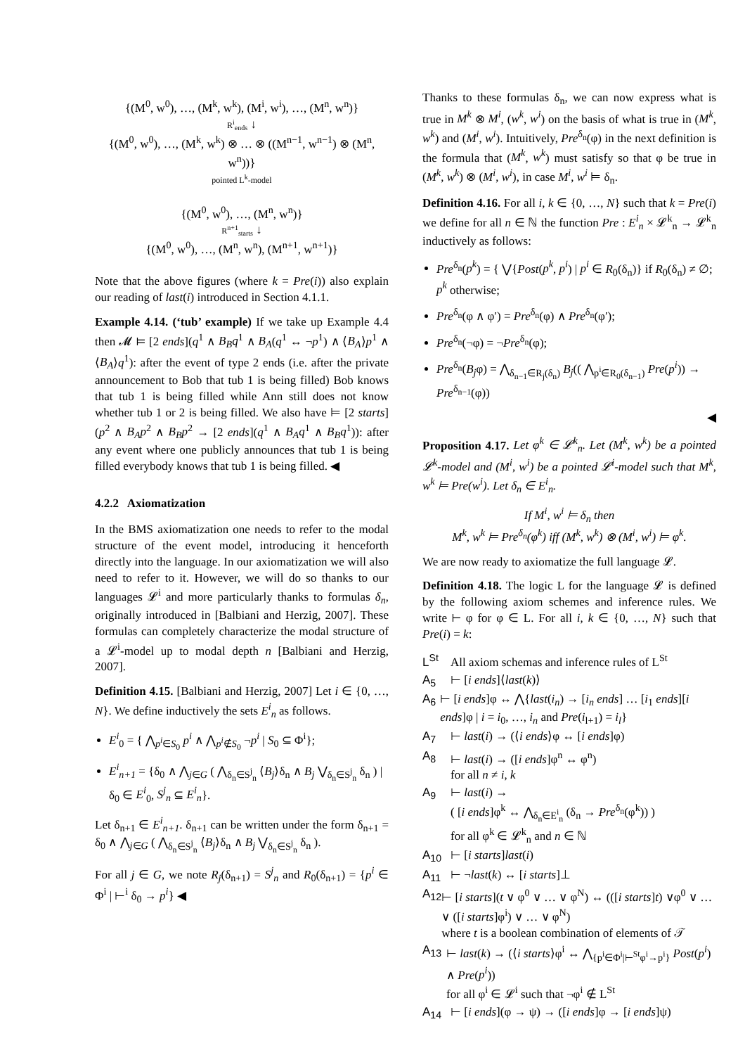{(M<sup>0</sup>, w<sup>0</sup>), …, (M<sup>k</sup>, w<sup>k</sup>), (M<sup>i</sup>, w<sup>i</sup>), …, (M<sup>n</sup>, w<sup>n</sup>)}
R<sup>i</sup><sub>ends</sub> ↓
{(M<sup>0</sup>, w<sup>0</sup>), …, (M<sup>k</sup>, w<sup>k</sup>) ⊗ … ⊗ ((M<sup>n−1</sup>, w<sup>n−1</sup>) ⊗ (M<sup>n</sup>, w<sup>n</sup>))}
pointed L<sup>k</sup>-model
{(M<sup>0</sup>, w<sup>0</sup>), …, (M<sup>n</sup>, w<sup>n</sup>)}
R<sup>n+1</sup><sub>starts</sub> ↓
{(M<sup>0</sup>, w<sup>0</sup>), …, (M<sup>n</sup>, w<sup>n</sup>), (M<sup>n+1</sup>, w<sup>n+1</sup>)}
Note that the above figures (where k = Pre(i)) also explain our reading of last(i) introduced in Section 4.1.1.
Example 4.14. (‘tub’ example) If we take up Example 4.4 then 𝓜 ⊨ [2 ends](q<sup>1</sup> ∧ B<sub>B</sub>q<sup>1</sup> ∧ B<sub>A</sub>(q<sup>1</sup> ↔ ¬p<sup>1</sup>) ∧ ⟨B<sub>A</sub>⟩p<sup>1</sup> ∧ ⟨B<sub>A</sub>⟩q<sup>1</sup>): after the event of type 2 ends (i.e. after the private announcement to Bob that tub 1 is being filled) Bob knows that tub 1 is being filled while Ann still does not know whether tub 1 or 2 is being filled. We also have ⊨ [2 starts](p<sup>2</sup> ∧ B<sub>A</sub>p<sup>2</sup> ∧ B<sub>B</sub>p<sup>2</sup> → [2 ends](q<sup>1</sup> ∧ B<sub>A</sub>q<sup>1</sup> ∧ B<sub>B</sub>q<sup>1</sup>)): after any event where one publicly announces that tub 1 is being filled everybody knows that tub 1 is being filled. ◀
4.2.2 Axiomatization
In the BMS axiomatization one needs to refer to the modal structure of the event model, introducing it henceforth directly into the language. In our axiomatization we will also need to refer to it. However, we will do so thanks to our languages 𝓛<sup>i</sup> and more particularly thanks to formulas δ<sub>n</sub>, originally introduced in [Balbiani and Herzig, 2007]. These formulas can completely characterize the modal structure of a 𝓛<sup>i</sup>-model up to modal depth n [Balbiani and Herzig, 2007].
Definition 4.15. [Balbiani and Herzig, 2007] Let i ∈ {0, …, N}. We define inductively the sets E<sup>i</sup><sub>n</sub> as follows.
E<sup>i</sup><sub>0</sub> = { ⋀<sub>p<sup>i</sup>∈S<sub>0</sub></sub> p<sup>i</sup> ∧ ⋀<sub>p<sup>i</sup>∉S<sub>0</sub></sub> ¬p<sup>i</sup> | S<sub>0</sub> ⊆ Φ<sup>i</sup>};
E<sup>i</sup><sub>n+1</sub> = {δ<sub>0</sub> ∧ ⋀<sub>j∈G</sub> ( ⋀<sub>δ<sub>n</sub>∈S<sup>j</sup><sub>n</sub></sub> ⟨B<sub>j</sub>⟩δ<sub>n</sub> ∧ B<sub>j</sub> ⋁<sub>δ<sub>n</sub>∈S<sup>j</sup><sub>n</sub></sub> δ<sub>n</sub> ) | δ<sub>0</sub> ∈ E<sup>i</sup><sub>0</sub>, S<sup>j</sup><sub>n</sub> ⊆ E<sup>i</sup><sub>n</sub>}.
Let δ<sub>n+1</sub> ∈ E<sup>i</sup><sub>n+1</sub>. δ<sub>n+1</sub> can be written under the form δ<sub>n+1</sub> = δ<sub>0</sub> ∧ ⋀<sub>j∈G</sub> ( ⋀<sub>δ<sub>n</sub>∈S<sup>j</sup><sub>n</sub></sub> ⟨B<sub>j</sub>⟩δ<sub>n</sub> ∧ B<sub>j</sub> ⋁<sub>δ<sub>n</sub>∈S<sup>j</sup><sub>n</sub></sub> δ<sub>n</sub> ).
For all j ∈ G, we note R<sub>j</sub>(δ<sub>n+1</sub>) = S<sup>j</sup><sub>n</sub> and R<sub>0</sub>(δ<sub>n+1</sub>) = {p<sup>i</sup> ∈ Φ<sup>i</sup> | ⊢<sup>i</sup> δ<sub>0</sub> → p<sup>i</sup>} ◀
Thanks to these formulas δ<sub>n</sub>, we can now express what is true in M<sup>k</sup> ⊗ M<sup>i</sup>, (w<sup>k</sup>, w<sup>i</sup>) on the basis of what is true in (M<sup>k</sup>, w<sup>k</sup>) and (M<sup>i</sup>, w<sup>i</sup>). Intuitively, Pre<sup>δ<sub>n</sub></sup>(φ) in the next definition is the formula that (M<sup>k</sup>, w<sup>k</sup>) must satisfy so that φ be true in (M<sup>k</sup>, w<sup>k</sup>) ⊗ (M<sup>i</sup>, w<sup>i</sup>), in case M<sup>i</sup>, w<sup>i</sup> ⊨ δ<sub>n</sub>.
Definition 4.16. For all i, k ∈ {0, …, N} such that k = Pre(i) we define for all n ∈ ℕ the function Pre : E<sup>i</sup><sub>n</sub> × 𝓛<sup>k</sup><sub>n</sub> → 𝓛<sup>k</sup><sub>n</sub> inductively as follows:
Pre<sup>δ<sub>n</sub></sup>(p<sup>k</sup>) = { ⋁{Post(p<sup>k</sup>, p<sup>i</sup>) | p<sup>i</sup> ∈ R<sub>0</sub>(δ<sub>n</sub>)} if R<sub>0</sub>(δ<sub>n</sub>) ≠ ∅; p<sup>k</sup> otherwise;
Pre<sup>δ<sub>n</sub></sup>(φ ∧ φ′) = Pre<sup>δ<sub>n</sub></sup>(φ) ∧ Pre<sup>δ<sub>n</sub></sup>(φ′);
Pre<sup>δ<sub>n</sub></sup>(¬φ) = ¬Pre<sup>δ<sub>n</sub></sup>(φ);
Pre<sup>δ<sub>n</sub></sup>(B<sub>j</sub>φ) = ⋀<sub>δ<sub>n−1</sub>∈R<sub>j</sub>(δ<sub>n</sub>)</sub> B<sub>j</sub>(( ⋀<sub>p<sup>i</sup>∈R<sub>0</sub>(δ<sub>n−1</sub>)</sub> Pre(p<sup>i</sup>)) → Pre<sup>δ<sub>n−1</sub></sup>(φ))
◀
Proposition 4.17. Let φ<sup>k</sup> ∈ 𝓛<sup>k</sup><sub>n</sub>. Let (M<sup>k</sup>, w<sup>k</sup>) be a pointed 𝓛<sup>k</sup>-model and (M<sup>i</sup>, w<sup>i</sup>) be a pointed 𝓛<sup>i</sup>-model such that M<sup>k</sup>, w<sup>k</sup> ⊨ Pre(w<sup>i</sup>). Let δ<sub>n</sub> ∈ E<sup>i</sup><sub>n</sub>.
If M<sup>i</sup>, w<sup>i</sup> ⊨ δ<sub>n</sub> then
M<sup>k</sup>, w<sup>k</sup> ⊨ Pre<sup>δ<sub>n</sub></sup>(φ<sup>k</sup>) iff (M<sup>k</sup>, w<sup>k</sup>) ⊗ (M<sup>i</sup>, w<sup>i</sup>) ⊨ φ<sup>k</sup>.
We are now ready to axiomatize the full language 𝓛.
Definition 4.18. The logic L for the language 𝓛 is defined by the following axiom schemes and inference rules. We write ⊢ φ for φ ∈ L. For all i, k ∈ {0, …, N} such that Pre(i) = k:
L<sup>St</sup> All axiom schemas and inference rules of L<sup>St</sup>
A<sub>5</sub> ⊢ [i ends]⟨last(k)⟩
A<sub>6</sub> ⊢ [i ends]φ ↔ ⋀{last(i<sub>n</sub>) → [i<sub>n</sub> ends] … [i<sub>1</sub> ends][i ends]φ | i = i<sub>0</sub>, …, i<sub>n</sub> and Pre(i<sub>l+1</sub>) = i<sub>l</sub>}
A<sub>7</sub> ⊢ last(i) → (⟨i ends⟩φ ↔ [i ends]φ)
A<sub>8</sub> ⊢ last(i) → ([i ends]φ<sup>n</sup> ↔ φ<sup>n</sup>)
for all n ≠ i, k
A<sub>9</sub> ⊢ last(i) →
( [i ends]φ<sup>k</sup> ↔ ⋀<sub>δ<sub>n</sub>∈E<sup>i</sup><sub>n</sub></sub> (δ<sub>n</sub> → Pre<sup>δ<sub>n</sub></sup>(φ<sup>k</sup>)) )
for all φ<sup>k</sup> ∈ 𝓛<sup>k</sup><sub>n</sub> and n ∈ ℕ
A<sub>10</sub> ⊢ [i starts]last(i)
A<sub>11</sub> ⊢ ¬last(k) ↔ [i starts]⊥
A<sub>12</sub> ⊢ [i starts](t ∨ φ<sup>0</sup> ∨ … ∨ φ<sup>N</sup>) ↔ (([i starts]t) ∨φ<sup>0</sup> ∨ … ∨ ([i starts]φ<sup>i</sup>) ∨ … ∨ φ<sup>N</sup>)
where t is a boolean combination of elements of 𝒯
A<sub>13</sub> ⊢ last(k) → (⟨i starts⟩φ<sup>i</sup> ↔ ⋀<sub>{p<sup>i</sup>∈Φ<sup>i</sup>|⊢<sup>St</sup>φ<sup>i</sup>→p<sup>i</sup>}</sub> Post(p<sup>i</sup>) ∧ Pre(p<sup>i</sup>))
for all φ<sup>i</sup> ∈ 𝓛<sup>i</sup> such that ¬φ<sup>i</sup> ∉ L<sup>St</sup>
A<sub>14</sub> ⊢ [i ends](φ → ψ) → ([i ends]φ → [i ends]ψ)